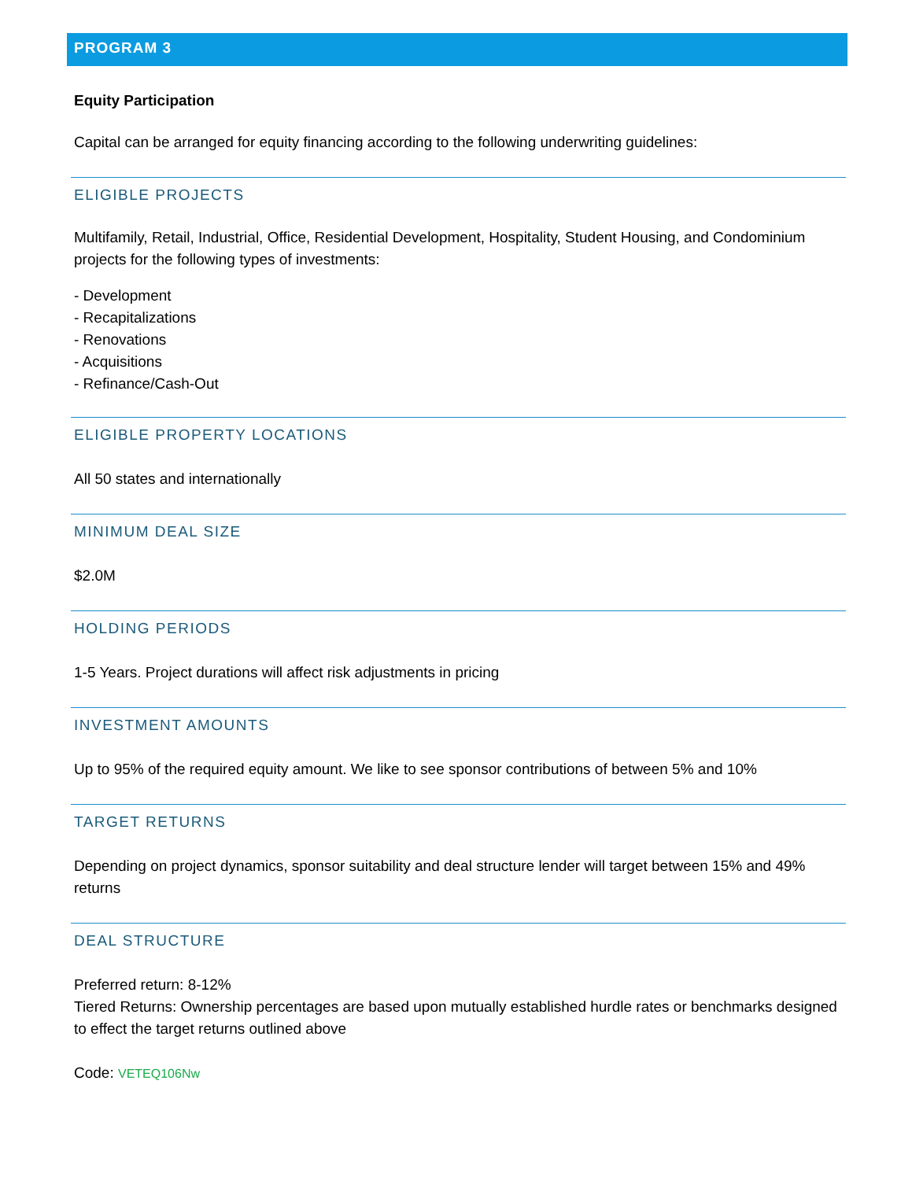PROGRAM 3
Equity Participation
Capital can be arranged for equity financing according to the following underwriting guidelines:
ELIGIBLE PROJECTS
Multifamily, Retail, Industrial, Office, Residential Development, Hospitality, Student Housing, and Condominium projects for the following types of investments:
- Development
- Recapitalizations
- Renovations
- Acquisitions
- Refinance/Cash-Out
ELIGIBLE PROPERTY LOCATIONS
All 50 states and internationally
MINIMUM DEAL SIZE
$2.0M
HOLDING PERIODS
1-5 Years. Project durations will affect risk adjustments in pricing
INVESTMENT AMOUNTS
Up to 95% of the required equity amount. We like to see sponsor contributions of between 5% and 10%
TARGET RETURNS
Depending on project dynamics, sponsor suitability and deal structure lender will target between 15% and 49% returns
DEAL STRUCTURE
Preferred return: 8-12%
Tiered Returns: Ownership percentages are based upon mutually established hurdle rates or benchmarks designed to effect the target returns outlined above
Code: VETEQ106Nw